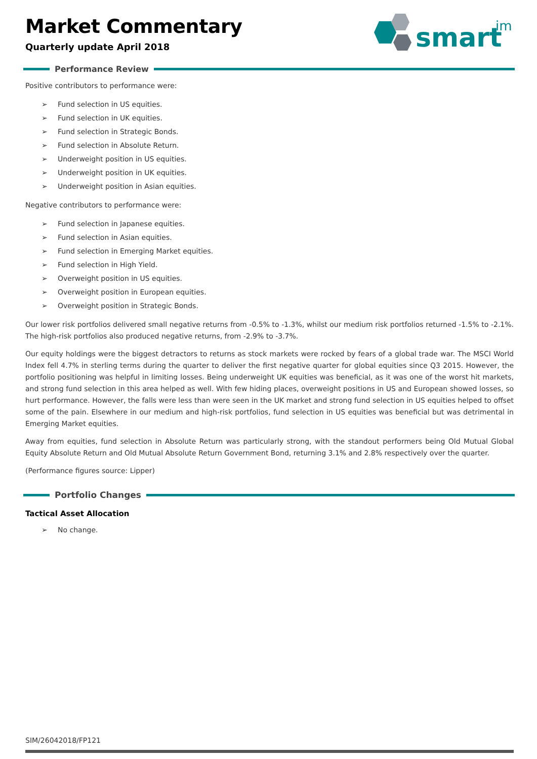smart
im
Market Commentary
Quarterly update April 2018
Performance Review
Positive contributors to performance were:
➢ Fund selection in US equities.
➢ Fund selection in UK equities.
➢ Fund selection in Strategic Bonds.
➢ Fund selection in Absolute Return.
➢ Underweight position in US equities.
➢ Underweight position in UK equities.
➢ Underweight position in Asian equities.
Negative contributors to performance were:
➢ Fund selection in Japanese equities.
➢ Fund selection in Asian equities.
➢ Fund selection in Emerging Market equities.
➢ Fund selection in High Yield.
➢ Overweight position in US equities.
➢ Overweight position in European equities.
➢ Overweight position in Strategic Bonds.
Our lower risk portfolios delivered small negative returns from -0.5% to -1.3%, whilst our medium risk portfolios returned -1.5% to -2.1%. The high-risk portfolios also produced negative returns, from -2.9% to -3.7%.
Our equity holdings were the biggest detractors to returns as stock markets were rocked by fears of a global trade war. The MSCI World Index fell 4.7% in sterling terms during the quarter to deliver the first negative quarter for global equities since Q3 2015. However, the portfolio positioning was helpful in limiting losses. Being underweight UK equities was beneficial, as it was one of the worst hit markets, and strong fund selection in this area helped as well. With few hiding places, overweight positions in US and European showed losses, so hurt performance. However, the falls were less than were seen in the UK market and strong fund selection in US equities helped to offset some of the pain. Elsewhere in our medium and high-risk portfolios, fund selection in US equities was beneficial but was detrimental in Emerging Market equities.
Away from equities, fund selection in Absolute Return was particularly strong, with the standout performers being Old Mutual Global Equity Absolute Return and Old Mutual Absolute Return Government Bond, returning 3.1% and 2.8% respectively over the quarter.
(Performance figures source: Lipper)
Portfolio Changes
Tactical Asset Allocation
➢ No change.
SIM/26042018/FP121